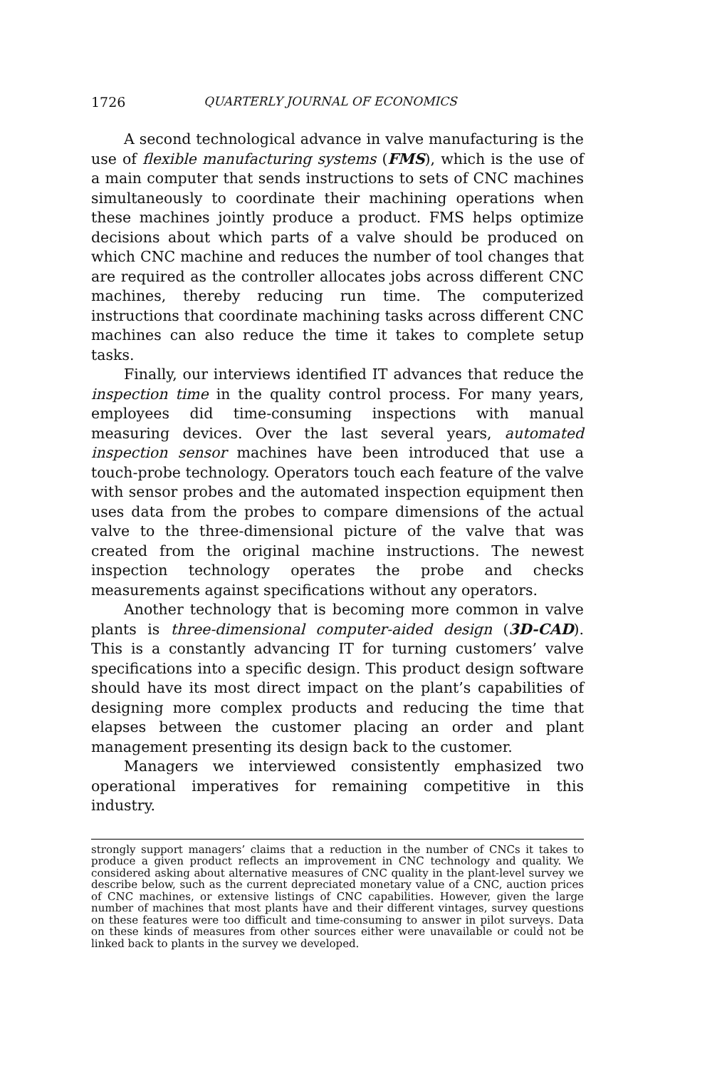1726 QUARTERLY JOURNAL OF ECONOMICS
A second technological advance in valve manufacturing is the use of flexible manufacturing systems (FMS), which is the use of a main computer that sends instructions to sets of CNC machines simultaneously to coordinate their machining operations when these machines jointly produce a product. FMS helps optimize decisions about which parts of a valve should be produced on which CNC machine and reduces the number of tool changes that are required as the controller allocates jobs across different CNC machines, thereby reducing run time. The computerized instructions that coordinate machining tasks across different CNC machines can also reduce the time it takes to complete setup tasks.
Finally, our interviews identified IT advances that reduce the inspection time in the quality control process. For many years, employees did time-consuming inspections with manual measuring devices. Over the last several years, automated inspection sensor machines have been introduced that use a touch-probe technology. Operators touch each feature of the valve with sensor probes and the automated inspection equipment then uses data from the probes to compare dimensions of the actual valve to the three-dimensional picture of the valve that was created from the original machine instructions. The newest inspection technology operates the probe and checks measurements against specifications without any operators.
Another technology that is becoming more common in valve plants is three-dimensional computer-aided design (3D-CAD). This is a constantly advancing IT for turning customers’ valve specifications into a specific design. This product design software should have its most direct impact on the plant’s capabilities of designing more complex products and reducing the time that elapses between the customer placing an order and plant management presenting its design back to the customer.
Managers we interviewed consistently emphasized two operational imperatives for remaining competitive in this industry.
strongly support managers’ claims that a reduction in the number of CNCs it takes to produce a given product reflects an improvement in CNC technology and quality. We considered asking about alternative measures of CNC quality in the plant-level survey we describe below, such as the current depreciated monetary value of a CNC, auction prices of CNC machines, or extensive listings of CNC capabilities. However, given the large number of machines that most plants have and their different vintages, survey questions on these features were too difficult and time-consuming to answer in pilot surveys. Data on these kinds of measures from other sources either were unavailable or could not be linked back to plants in the survey we developed.